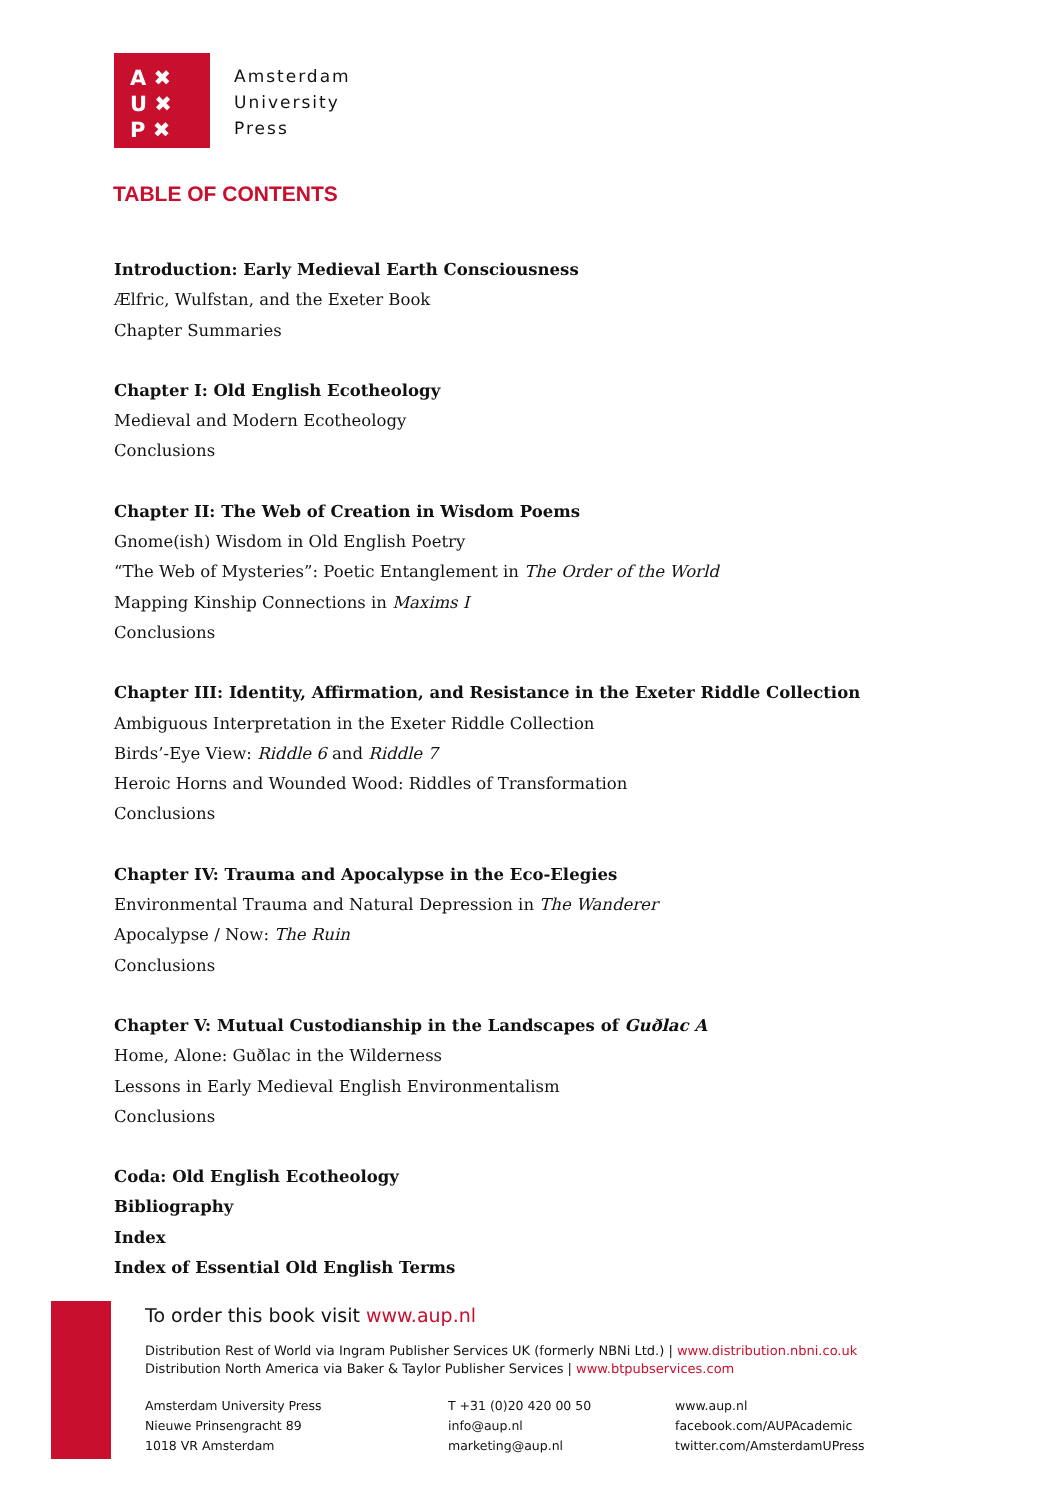A ✖
U ✖
P ✖
Amsterdam
University
Press
TABLE OF CONTENTS
Introduction: Early Medieval Earth Consciousness
Ælfric, Wulfstan, and the Exeter Book
Chapter Summaries
Chapter I: Old English Ecotheology
Medieval and Modern Ecotheology
Conclusions
Chapter II: The Web of Creation in Wisdom Poems
Gnome(ish) Wisdom in Old English Poetry
“The Web of Mysteries”: Poetic Entanglement in The Order of the World
Mapping Kinship Connections in Maxims I
Conclusions
Chapter III: Identity, Affirmation, and Resistance in the Exeter Riddle Collection
Ambiguous Interpretation in the Exeter Riddle Collection
Birds’-Eye View: Riddle 6 and Riddle 7
Heroic Horns and Wounded Wood: Riddles of Transformation
Conclusions
Chapter IV: Trauma and Apocalypse in the Eco-Elegies
Environmental Trauma and Natural Depression in The Wanderer
Apocalypse / Now: The Ruin
Conclusions
Chapter V: Mutual Custodianship in the Landscapes of Guðlac A
Home, Alone: Guðlac in the Wilderness
Lessons in Early Medieval English Environmentalism
Conclusions
Coda: Old English Ecotheology
Bibliography
Index
Index of Essential Old English Terms
To order this book visit www.aup.nl
Distribution Rest of World via Ingram Publisher Services UK (formerly NBNi Ltd.) | www.distribution.nbni.co.uk
Distribution North America via Baker & Taylor Publisher Services | www.btpubservices.com
Amsterdam University Press
Nieuwe Prinsengracht 89
1018 VR Amsterdam
T +31 (0)20 420 00 50
info@aup.nl
marketing@aup.nl
www.aup.nl
facebook.com/AUPAcademic
twitter.com/AmsterdamUPress